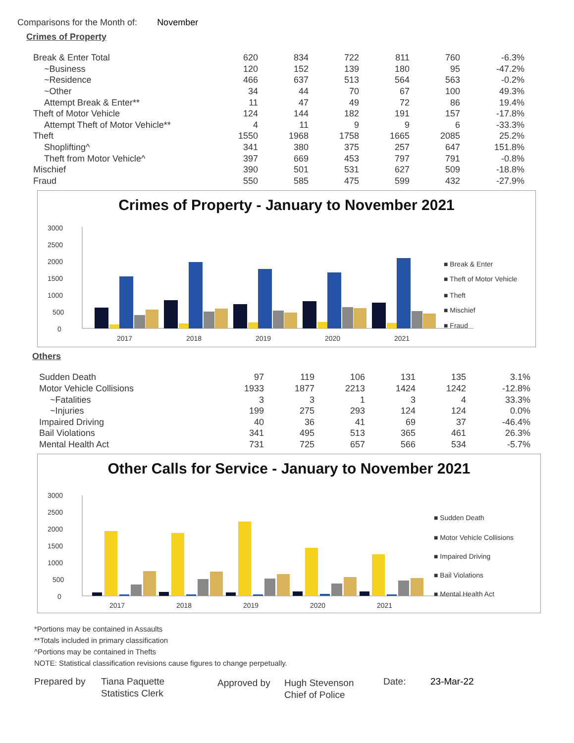Comparisons for the Month of: November
Crimes of Property
| Break & Enter Total | 620 | 834 | 722 | 811 | 760 | -6.3% |
| ~Business | 120 | 152 | 139 | 180 | 95 | -47.2% |
| ~Residence | 466 | 637 | 513 | 564 | 563 | -0.2% |
| ~Other | 34 | 44 | 70 | 67 | 100 | 49.3% |
| Attempt Break & Enter** | 11 | 47 | 49 | 72 | 86 | 19.4% |
| Theft of Motor Vehicle | 124 | 144 | 182 | 191 | 157 | -17.8% |
| Attempt Theft of Motor Vehicle** | 4 | 11 | 9 | 9 | 6 | -33.3% |
| Theft | 1550 | 1968 | 1758 | 1665 | 2085 | 25.2% |
| Shoplifting^ | 341 | 380 | 375 | 257 | 647 | 151.8% |
| Theft from Motor Vehicle^ | 397 | 669 | 453 | 797 | 791 | -0.8% |
| Mischief | 390 | 501 | 531 | 627 | 509 | -18.8% |
| Fraud | 550 | 585 | 475 | 599 | 432 | -27.9% |
Crimes of Property - January to November 2021
3000
2500
2000
1500
1000
500
0
2017
2018
2019
2020
2021
■ Break & Enter
■ Theft of Motor Vehicle
■ Theft
■ Mischief
■ Fraud
Others
| Sudden Death | 97 | 119 | 106 | 131 | 135 | 3.1% |
| Motor Vehicle Collisions | 1933 | 1877 | 2213 | 1424 | 1242 | -12.8% |
| ~Fatalities | 3 | 3 | 1 | 3 | 4 | 33.3% |
| ~Injuries | 199 | 275 | 293 | 124 | 124 | 0.0% |
| Impaired Driving | 40 | 36 | 41 | 69 | 37 | -46.4% |
| Bail Violations | 341 | 495 | 513 | 365 | 461 | 26.3% |
| Mental Health Act | 731 | 725 | 657 | 566 | 534 | -5.7% |
Other Calls for Service - January to November 2021
3000
2500
2000
1500
1000
500
0
2017
2018
2019
2020
2021
■ Sudden Death
■ Motor Vehicle Collisions
■ Impaired Driving
■ Bail Violations
■ Mental Health Act
*Portions may be contained in Assaults
**Totals included in primary classification
^Portions may be contained in Thefts
NOTE: Statistical classification revisions cause figures to change perpetually.
Prepared by Tiana Paquette
Statistics Clerk
Approved by Hugh Stevenson
Chief of Police
Date: 23-Mar-22